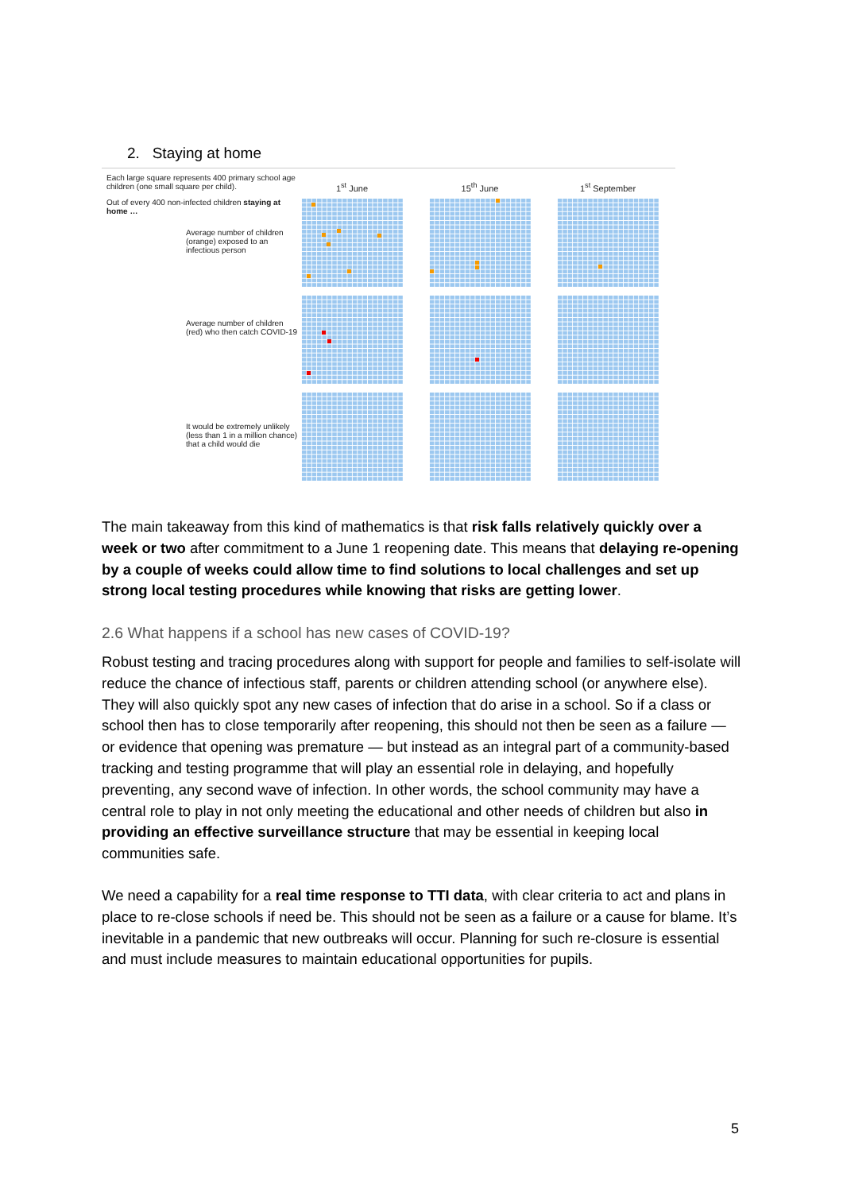2. Staying at home
Each large square represents 400 primary school age children (one small square per child).
1<sup>st</sup> June 15<sup>th</sup> June 1<sup>st</sup> September
Out of every 400 non-infected children staying at home …
Average number of children (orange) exposed to an infectious person
Average number of children (red) who then catch COVID-19
It would be extremely unlikely (less than 1 in a million chance) that a child would die
The main takeaway from this kind of mathematics is that risk falls relatively quickly over a week or two after commitment to a June 1 reopening date. This means that delaying re-opening by a couple of weeks could allow time to find solutions to local challenges and set up strong local testing procedures while knowing that risks are getting lower.
2.6 What happens if a school has new cases of COVID-19?
Robust testing and tracing procedures along with support for people and families to self-isolate will reduce the chance of infectious staff, parents or children attending school (or anywhere else). They will also quickly spot any new cases of infection that do arise in a school. So if a class or school then has to close temporarily after reopening, this should not then be seen as a failure — or evidence that opening was premature — but instead as an integral part of a community-based tracking and testing programme that will play an essential role in delaying, and hopefully preventing, any second wave of infection. In other words, the school community may have a central role to play in not only meeting the educational and other needs of children but also in providing an effective surveillance structure that may be essential in keeping local communities safe.
We need a capability for a real time response to TTI data, with clear criteria to act and plans in place to re-close schools if need be. This should not be seen as a failure or a cause for blame. It’s inevitable in a pandemic that new outbreaks will occur. Planning for such re-closure is essential and must include measures to maintain educational opportunities for pupils.
5